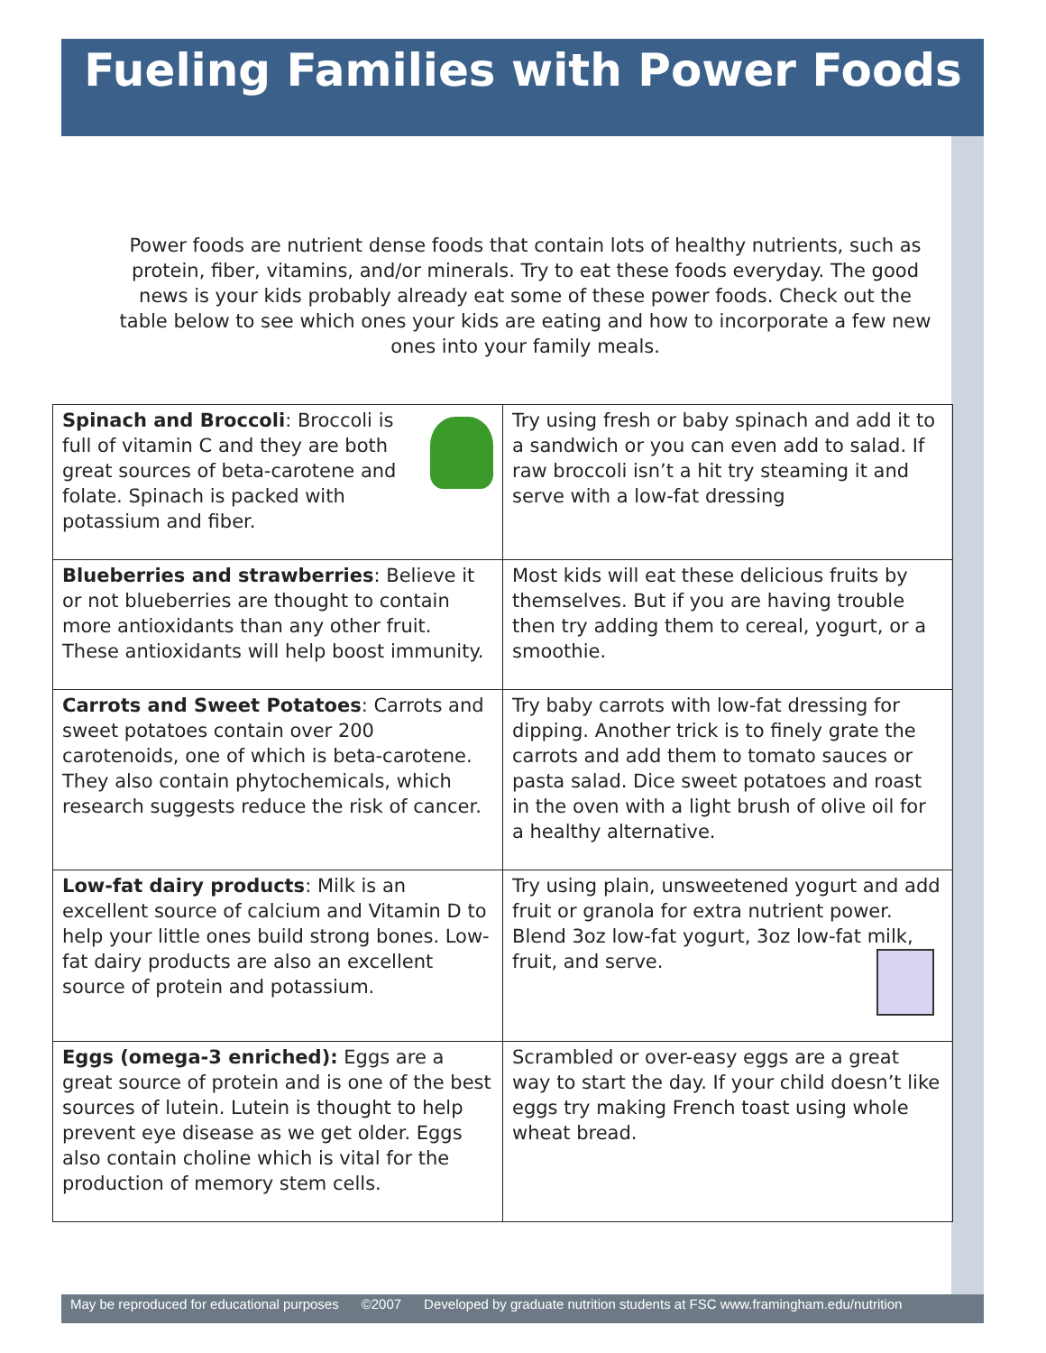Fueling Families with Power Foods
Power foods are nutrient dense foods that contain lots of healthy nutrients, such as protein, fiber, vitamins, and/or minerals. Try to eat these foods everyday. The good news is your kids probably already eat some of these power foods. Check out the table below to see which ones your kids are eating and how to incorporate a few new ones into your family meals.
| Spinach and Broccoli : Broccoli is full of vitamin C and they are both great sources of beta-carotene and folate. Spinach is packed with potassium and fiber. | Try using fresh or baby spinach and add it to a sandwich or you can even add to salad. If raw broccoli isn’t a hit try steaming it and serve with a low-fat dressing |
| Blueberries and strawberries : Believe it or not blueberries are thought to contain more antioxidants than any other fruit. These antioxidants will help boost immunity. | Most kids will eat these delicious fruits by themselves. But if you are having trouble then try adding them to cereal, yogurt, or a smoothie. |
| Carrots and Sweet Potatoes : Carrots and sweet potatoes contain over 200 carotenoids, one of which is beta-carotene. They also contain phytochemicals, which research suggests reduce the risk of cancer. | Try baby carrots with low-fat dressing for dipping. Another trick is to finely grate the carrots and add them to tomato sauces or pasta salad. Dice sweet potatoes and roast in the oven with a light brush of olive oil for a healthy alternative. |
| Low-fat dairy products : Milk is an excellent source of calcium and Vitamin D to help your little ones build strong bones. Low-fat dairy products are also an excellent source of protein and potassium. | Try using plain, unsweetened yogurt and add fruit or granola for extra nutrient power. Blend 3oz low-fat yogurt, 3oz low-fat milk, fruit, and serve. |
| Eggs (omega-3 enriched): Eggs are a great source of protein and is one of the best sources of lutein. Lutein is thought to help prevent eye disease as we get older. Eggs also contain choline which is vital for the production of memory stem cells. | Scrambled or over-easy eggs are a great way to start the day. If your child doesn’t like eggs try making French toast using whole wheat bread. |
May be reproduced for educational purposes ©2007 Developed by graduate nutrition students at FSC www.framingham.edu/nutrition